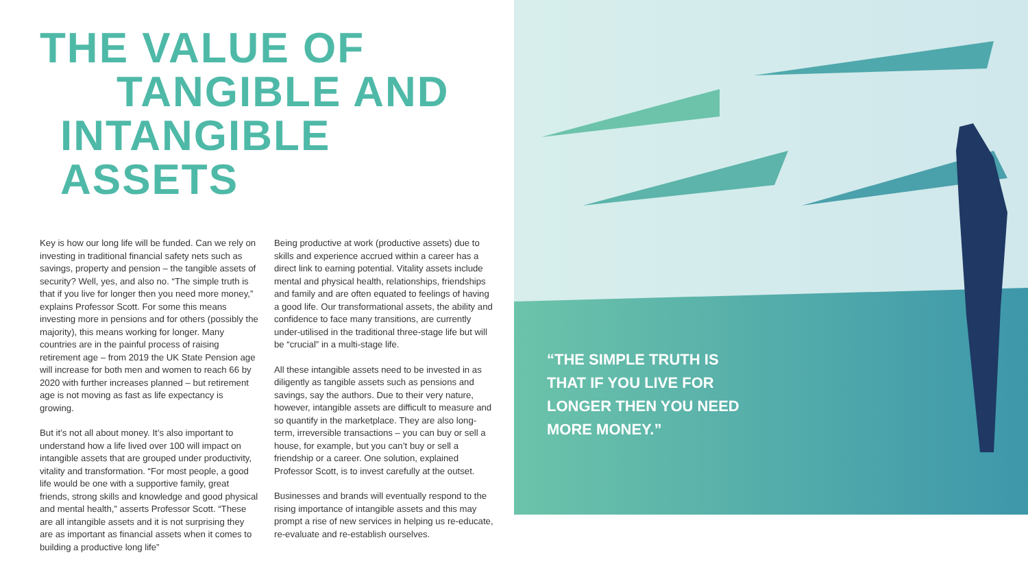THE VALUE OF
TANGIBLE AND
INTANGIBLE ASSETS
Key is how our long life will be funded. Can we rely on investing in traditional financial safety nets such as savings, property and pension – the tangible assets of security? Well, yes, and also no. “The simple truth is that if you live for longer then you need more money,” explains Professor Scott. For some this means investing more in pensions and for others (possibly the majority), this means working for longer. Many countries are in the painful process of raising retirement age – from 2019 the UK State Pension age will increase for both men and women to reach 66 by 2020 with further increases planned – but retirement age is not moving as fast as life expectancy is growing.
But it’s not all about money. It’s also important to understand how a life lived over 100 will impact on intangible assets that are grouped under productivity, vitality and transformation. “For most people, a good life would be one with a supportive family, great friends, strong skills and knowledge and good physical and mental health,” asserts Professor Scott. “These are all intangible assets and it is not surprising they are as important as financial assets when it comes to building a productive long life”
Being productive at work (productive assets) due to skills and experience accrued within a career has a direct link to earning potential. Vitality assets include mental and physical health, relationships, friendships and family and are often equated to feelings of having a good life. Our transformational assets, the ability and confidence to face many transitions, are currently under-utilised in the traditional three-stage life but will be “crucial” in a multi-stage life.
All these intangible assets need to be invested in as diligently as tangible assets such as pensions and savings, say the authors. Due to their very nature, however, intangible assets are difficult to measure and so quantify in the marketplace. They are also long-term, irreversible transactions – you can buy or sell a house, for example, but you can’t buy or sell a friendship or a career. One solution, explained Professor Scott, is to invest carefully at the outset.
Businesses and brands will eventually respond to the rising importance of intangible assets and this may prompt a rise of new services in helping us re-educate, re-evaluate and re-establish ourselves.
“THE SIMPLE TRUTH IS
THAT IF YOU LIVE FOR
LONGER THEN YOU NEED
MORE MONEY.”